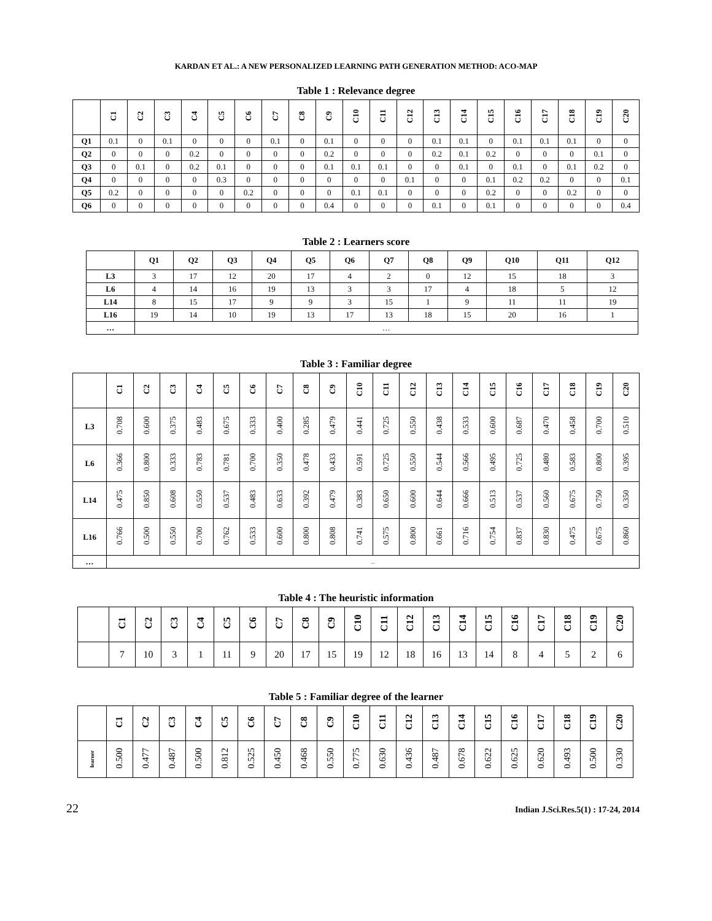KARDAN ET AL.: A NEW PERSONALIZED LEARNING PATH GENERATION METHOD: ACO-MAP
Table 1 : Relevance degree
| | C1 | C2 | C3 | C4 | C5 | C6 | C7 | C8 | C9 | C10 | C11 | C12 | C13 | C14 | C15 | C16 | C17 | C18 | C19 | C20 |
| --- | --- | --- | --- | --- | --- | --- | --- | --- | --- | --- | --- | --- | --- | --- | --- | --- | --- | --- | --- | --- |
| Q1 | 0.1 | 0 | 0.1 | 0 | 0 | 0 | 0.1 | 0 | 0.1 | 0 | 0 | 0 | 0.1 | 0.1 | 0 | 0.1 | 0.1 | 0.1 | 0 | 0 |
| Q2 | 0 | 0 | 0 | 0.2 | 0 | 0 | 0 | 0 | 0.2 | 0 | 0 | 0 | 0.2 | 0.1 | 0.2 | 0 | 0 | 0 | 0.1 | 0 |
| Q3 | 0 | 0.1 | 0 | 0.2 | 0.1 | 0 | 0 | 0 | 0.1 | 0.1 | 0.1 | 0 | 0 | 0.1 | 0 | 0.1 | 0 | 0.1 | 0.2 | 0 |
| Q4 | 0 | 0 | 0 | 0 | 0.3 | 0 | 0 | 0 | 0 | 0 | 0 | 0.1 | 0 | 0 | 0.1 | 0.2 | 0.2 | 0 | 0 | 0.1 |
| Q5 | 0.2 | 0 | 0 | 0 | 0 | 0.2 | 0 | 0 | 0 | 0.1 | 0.1 | 0 | 0 | 0 | 0.2 | 0 | 0 | 0.2 | 0 | 0 |
| Q6 | 0 | 0 | 0 | 0 | 0 | 0 | 0 | 0 | 0.4 | 0 | 0 | 0 | 0.1 | 0 | 0.1 | 0 | 0 | 0 | 0 | 0.4 |
Table 2 : Learners score
| | Q1 | Q2 | Q3 | Q4 | Q5 | Q6 | Q7 | Q8 | Q9 | Q10 | Q11 | Q12 |
| --- | --- | --- | --- | --- | --- | --- | --- | --- | --- | --- | --- | --- |
| L3 | 3 | 17 | 12 | 20 | 17 | 4 | 2 | 0 | 12 | 15 | 18 | 3 |
| L6 | 4 | 14 | 16 | 19 | 13 | 3 | 3 | 17 | 4 | 18 | 5 | 12 |
| L14 | 8 | 15 | 17 | 9 | 9 | 3 | 15 | 1 | 9 | 11 | 11 | 19 |
| L16 | 19 | 14 | 10 | 19 | 13 | 17 | 13 | 18 | 15 | 20 | 16 | 1 |
| … | … | | | | | | | | | | | |
Table 3 : Familiar degree
| | C1 | C2 | C3 | C4 | C5 | C6 | C7 | C8 | C9 | C10 | C11 | C12 | C13 | C14 | C15 | C16 | C17 | C18 | C19 | C20 |
| --- | --- | --- | --- | --- | --- | --- | --- | --- | --- | --- | --- | --- | --- | --- | --- | --- | --- | --- | --- | --- |
| L3 | 0.708 | 0.600 | 0.375 | 0.483 | 0.675 | 0.333 | 0.400 | 0.285 | 0.479 | 0.441 | 0.725 | 0.550 | 0.438 | 0.533 | 0.600 | 0.687 | 0.470 | 0.458 | 0.700 | 0.510 |
| L6 | 0.366 | 0.800 | 0.333 | 0.783 | 0.781 | 0.700 | 0.350 | 0.478 | 0.433 | 0.591 | 0.725 | 0.550 | 0.544 | 0.566 | 0.495 | 0.725 | 0.480 | 0.583 | 0.800 | 0.395 |
| L14 | 0.475 | 0.850 | 0.608 | 0.550 | 0.537 | 0.483 | 0.633 | 0.392 | 0.479 | 0.383 | 0.650 | 0.600 | 0.644 | 0.666 | 0.513 | 0.537 | 0.560 | 0.675 | 0.750 | 0.350 |
| L16 | 0.766 | 0.500 | 0.550 | 0.700 | 0.762 | 0.533 | 0.600 | 0.800 | 0.808 | 0.741 | 0.575 | 0.800 | 0.661 | 0.716 | 0.754 | 0.837 | 0.830 | 0.475 | 0.675 | 0.860 |
| … | ... | | | | | | | | | | | | | | | | | | | |
Table 4 : The heuristic information
| | C1 | C2 | C3 | C4 | C5 | C6 | C7 | C8 | C9 | C10 | C11 | C12 | C13 | C14 | C15 | C16 | C17 | C18 | C19 | C20 |
| --- | --- | --- | --- | --- | --- | --- | --- | --- | --- | --- | --- | --- | --- | --- | --- | --- | --- | --- | --- | --- |
| | 7 | 10 | 3 | 1 | 11 | 9 | 20 | 17 | 15 | 19 | 12 | 18 | 16 | 13 | 14 | 8 | 4 | 5 | 2 | 6 |
Table 5 : Familiar degree of the learner
| | C1 | C2 | C3 | C4 | C5 | C6 | C7 | C8 | C9 | C10 | C11 | C12 | C13 | C14 | C15 | C16 | C17 | C18 | C19 | C20 |
| --- | --- | --- | --- | --- | --- | --- | --- | --- | --- | --- | --- | --- | --- | --- | --- | --- | --- | --- | --- | --- |
| learner | 0.500 | 0.477 | 0.487 | 0.500 | 0.812 | 0.525 | 0.450 | 0.468 | 0.550 | 0.775 | 0.630 | 0.436 | 0.487 | 0.678 | 0.622 | 0.625 | 0.620 | 0.493 | 0.500 | 0.330 |
22 Indian J.Sci.Res.5(1) : 17-24, 2014